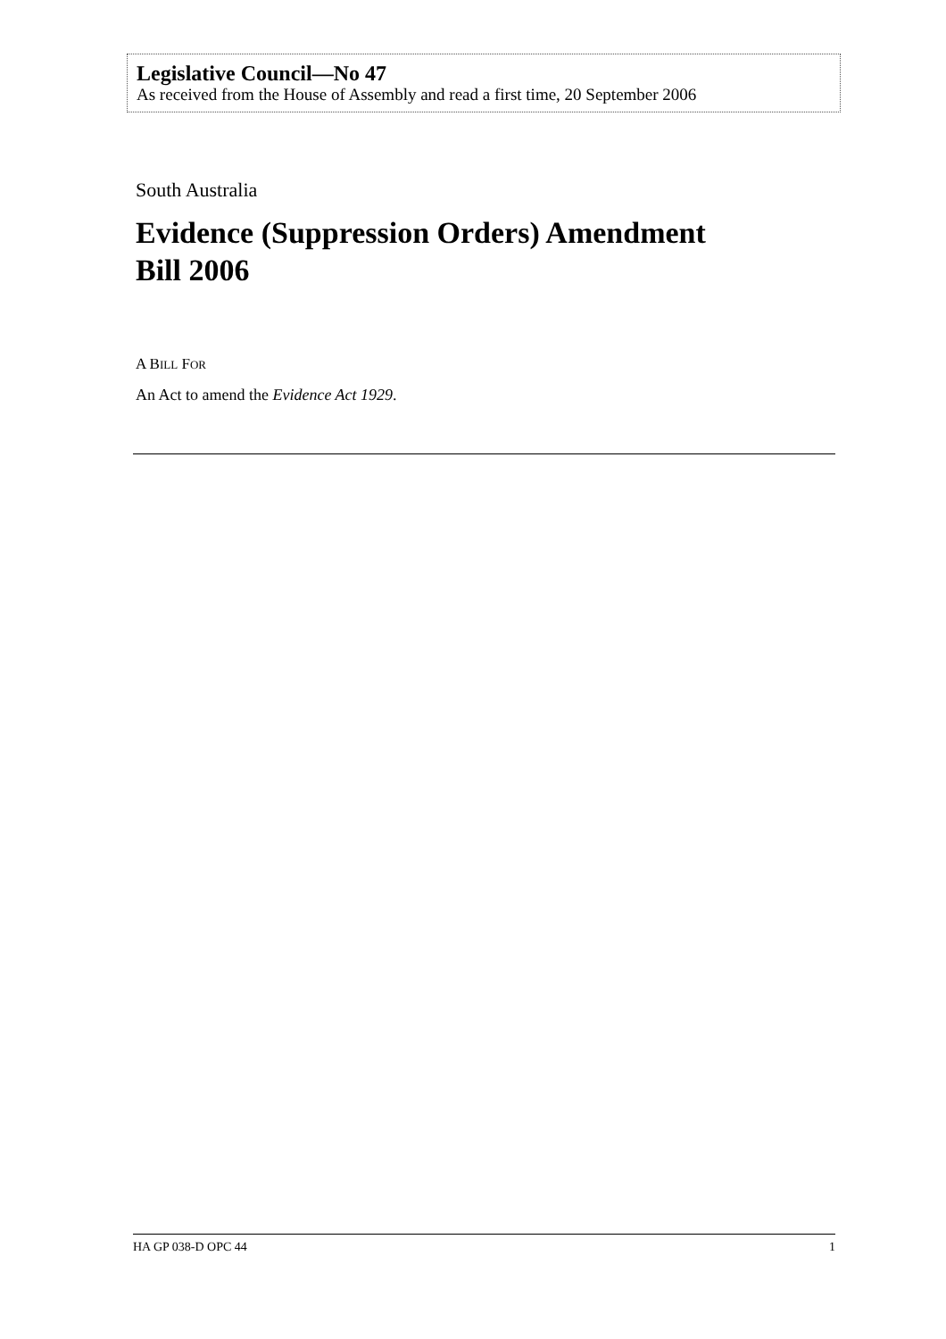Legislative Council—No 47
As received from the House of Assembly and read a first time, 20 September 2006
South Australia
Evidence (Suppression Orders) Amendment
Bill 2006
A BILL FOR
An Act to amend the Evidence Act 1929.
HA GP 038-D OPC 44 1